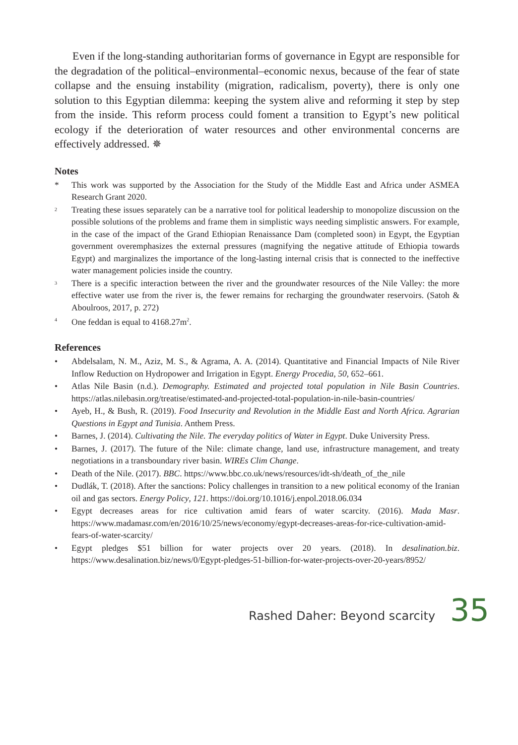Even if the long-standing authoritarian forms of governance in Egypt are responsible for the degradation of the political–environmental–economic nexus, because of the fear of state collapse and the ensuing instability (migration, radicalism, poverty), there is only one solution to this Egyptian dilemma: keeping the system alive and reforming it step by step from the inside. This reform process could foment a transition to Egypt’s new political ecology if the deterioration of water resources and other environmental concerns are effectively addressed. ✵
Notes
* This work was supported by the Association for the Study of the Middle East and Africa under ASMEA Research Grant 2020.
<sup>2</sup> Treating these issues separately can be a narrative tool for political leadership to monopolize discussion on the possible solutions of the problems and frame them in simplistic ways needing simplistic answers. For example, in the case of the impact of the Grand Ethiopian Renaissance Dam (completed soon) in Egypt, the Egyptian government overemphasizes the external pressures (magnifying the negative attitude of Ethiopia towards Egypt) and marginalizes the importance of the long-lasting internal crisis that is connected to the ineffective water management policies inside the country.
<sup>3</sup> There is a specific interaction between the river and the groundwater resources of the Nile Valley: the more effective water use from the river is, the fewer remains for recharging the groundwater reservoirs. (Satoh & Aboulroos, 2017, p. 272)
<sup>4</sup> One feddan is equal to 4168.27m<sup>2</sup>.
References
• Abdelsalam, N. M., Aziz, M. S., & Agrama, A. A. (2014). Quantitative and Financial Impacts of Nile River Inflow Reduction on Hydropower and Irrigation in Egypt. Energy Procedia, 50, 652–661.
• Atlas Nile Basin (n.d.). Demography. Estimated and projected total population in Nile Basin Countries. https://atlas.nilebasin.org/treatise/estimated-and-projected-total-population-in-nile-basin-countries/
• Ayeb, H., & Bush, R. (2019). Food Insecurity and Revolution in the Middle East and North Africa. Agrarian Questions in Egypt and Tunisia. Anthem Press.
• Barnes, J. (2014). Cultivating the Nile. The everyday politics of Water in Egypt. Duke University Press.
• Barnes, J. (2017). The future of the Nile: climate change, land use, infrastructure management, and treaty negotiations in a transboundary river basin. WIREs Clim Change.
• Death of the Nile. (2017). BBC. https://www.bbc.co.uk/news/resources/idt-sh/death_of_the_nile
• Dudlák, T. (2018). After the sanctions: Policy challenges in transition to a new political economy of the Iranian oil and gas sectors. Energy Policy, 121. https://doi.org/10.1016/j.enpol.2018.06.034
• Egypt decreases areas for rice cultivation amid fears of water scarcity. (2016). Mada Masr. https://www.madamasr.com/en/2016/10/25/news/economy/egypt-decreases-areas-for-rice-cultivation-amid-fears-of-water-scarcity/
• Egypt pledges $51 billion for water projects over 20 years. (2018). In desalination.biz. https://www.desalination.biz/news/0/Egypt-pledges-51-billion-for-water-projects-over-20-years/8952/
Rashed Daher: Beyond scarcity 35